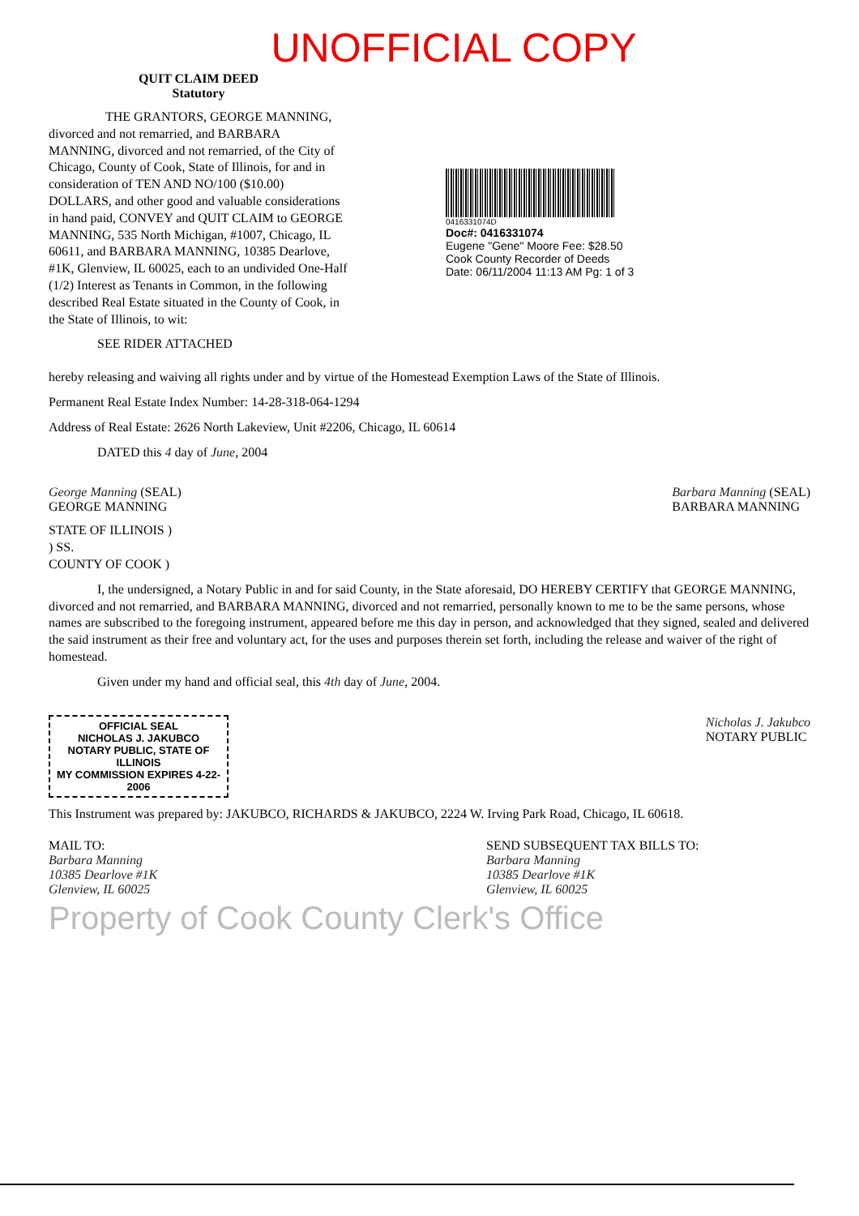UNOFFICIAL COPY
QUIT CLAIM DEED
Statutory
THE GRANTORS, GEORGE MANNING, divorced and not remarried, and BARBARA MANNING, divorced and not remarried, of the City of Chicago, County of Cook, State of Illinois, for and in consideration of TEN AND NO/100 ($10.00) DOLLARS, and other good and valuable considerations in hand paid, CONVEY and QUIT CLAIM to GEORGE MANNING, 535 North Michigan, #1007, Chicago, IL 60611, and BARBARA MANNING, 10385 Dearlove, #1K, Glenview, IL 60025, each to an undivided One-Half (1/2) Interest as Tenants in Common, in the following described Real Estate situated in the County of Cook, in the State of Illinois, to wit:
SEE RIDER ATTACHED
0416331074D
Doc#: 0416331074
Eugene "Gene" Moore Fee: $28.50
Cook County Recorder of Deeds
Date: 06/11/2004 11:13 AM Pg: 1 of 3
hereby releasing and waiving all rights under and by virtue of the Homestead Exemption Laws of the State of Illinois.
Permanent Real Estate Index Number: 14-28-318-064-1294
Address of Real Estate: 2626 North Lakeview, Unit #2206, Chicago, IL 60614
DATED this 4 day of June, 2004
George Manning (SEAL)
GEORGE MANNING
Barbara Manning (SEAL)
BARBARA MANNING
STATE OF ILLINOIS )
) SS.
COUNTY OF COOK )
I, the undersigned, a Notary Public in and for said County, in the State aforesaid, DO HEREBY CERTIFY that GEORGE MANNING, divorced and not remarried, and BARBARA MANNING, divorced and not remarried, personally known to me to be the same persons, whose names are subscribed to the foregoing instrument, appeared before me this day in person, and acknowledged that they signed, sealed and delivered the said instrument as their free and voluntary act, for the uses and purposes therein set forth, including the release and waiver of the right of homestead.
Given under my hand and official seal, this 4th day of June, 2004.
OFFICIAL SEAL
NICHOLAS J. JAKUBCO
NOTARY PUBLIC, STATE OF ILLINOIS
MY COMMISSION EXPIRES 4-22-2006
Nicholas J. Jakubco
NOTARY PUBLIC
This Instrument was prepared by: JAKUBCO, RICHARDS & JAKUBCO, 2224 W. Irving Park Road, Chicago, IL 60618.
MAIL TO:
Barbara Manning
10385 Dearlove #1K
Glenview, IL 60025
SEND SUBSEQUENT TAX BILLS TO:
Barbara Manning
10385 Dearlove #1K
Glenview, IL 60025
Property of Cook County Clerk's Office